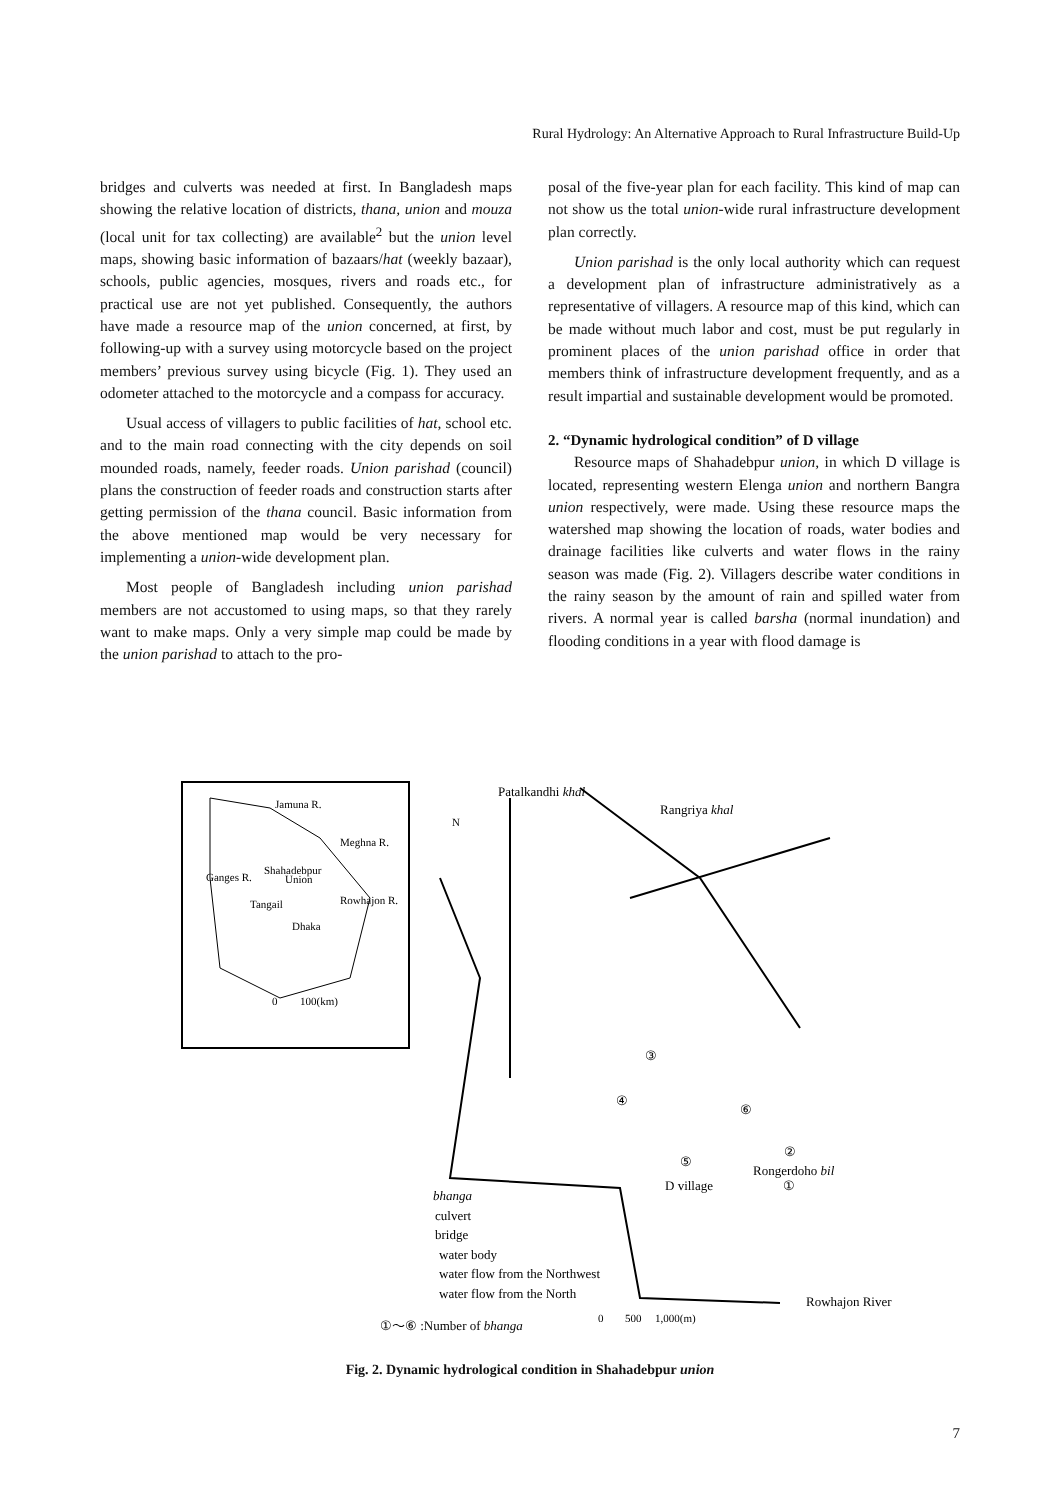Rural Hydrology: An Alternative Approach to Rural Infrastructure Build-Up
bridges and culverts was needed at first. In Bangladesh maps showing the relative location of districts, thana, union and mouza (local unit for tax collecting) are available<sup>2</sup> but the union level maps, showing basic information of bazaars/hat (weekly bazaar), schools, public agencies, mosques, rivers and roads etc., for practical use are not yet published. Consequently, the authors have made a resource map of the union concerned, at first, by following-up with a survey using motorcycle based on the project members’ previous survey using bicycle (Fig. 1). They used an odometer attached to the motorcycle and a compass for accuracy.
Usual access of villagers to public facilities of hat, school etc. and to the main road connecting with the city depends on soil mounded roads, namely, feeder roads. Union parishad (council) plans the construction of feeder roads and construction starts after getting permission of the thana council. Basic information from the above mentioned map would be very necessary for implementing a union-wide development plan.
Most people of Bangladesh including union parishad members are not accustomed to using maps, so that they rarely want to make maps. Only a very simple map could be made by the union parishad to attach to the pro-
posal of the five-year plan for each facility. This kind of map can not show us the total union-wide rural infrastructure development plan correctly.
Union parishad is the only local authority which can request a development plan of infrastructure administratively as a representative of villagers. A resource map of this kind, which can be made without much labor and cost, must be put regularly in prominent places of the union parishad office in order that members think of infrastructure development frequently, and as a result impartial and sustainable development would be promoted.
2. “Dynamic hydrological condition” of D village
Resource maps of Shahadebpur union, in which D village is located, representing western Elenga union and northern Bangra union respectively, were made. Using these resource maps the watershed map showing the location of roads, water bodies and drainage facilities like culverts and water flows in the rainy season was made (Fig. 2). Villagers describe water conditions in the rainy season by the amount of rain and spilled water from rivers. A normal year is called barsha (normal inundation) and flooding conditions in a year with flood damage is
Jamuna R.
Meghna R.
Shahadebpur
Union
Ganges R.
Tangail
Rowhajon R.
Dhaka
0
100(km)
Patalkandhi khal
Rangriya khal
N
③
④
⑤
⑥
②
Rongerdoho bil
D village
①
bhanga
culvert
bridge
water body
water flow from the Northwest
water flow from the North
Rowhajon River
①～⑥ :Number of bhanga
0
500
1,000(m)
Fig. 2. Dynamic hydrological condition in Shahadebpur union
7